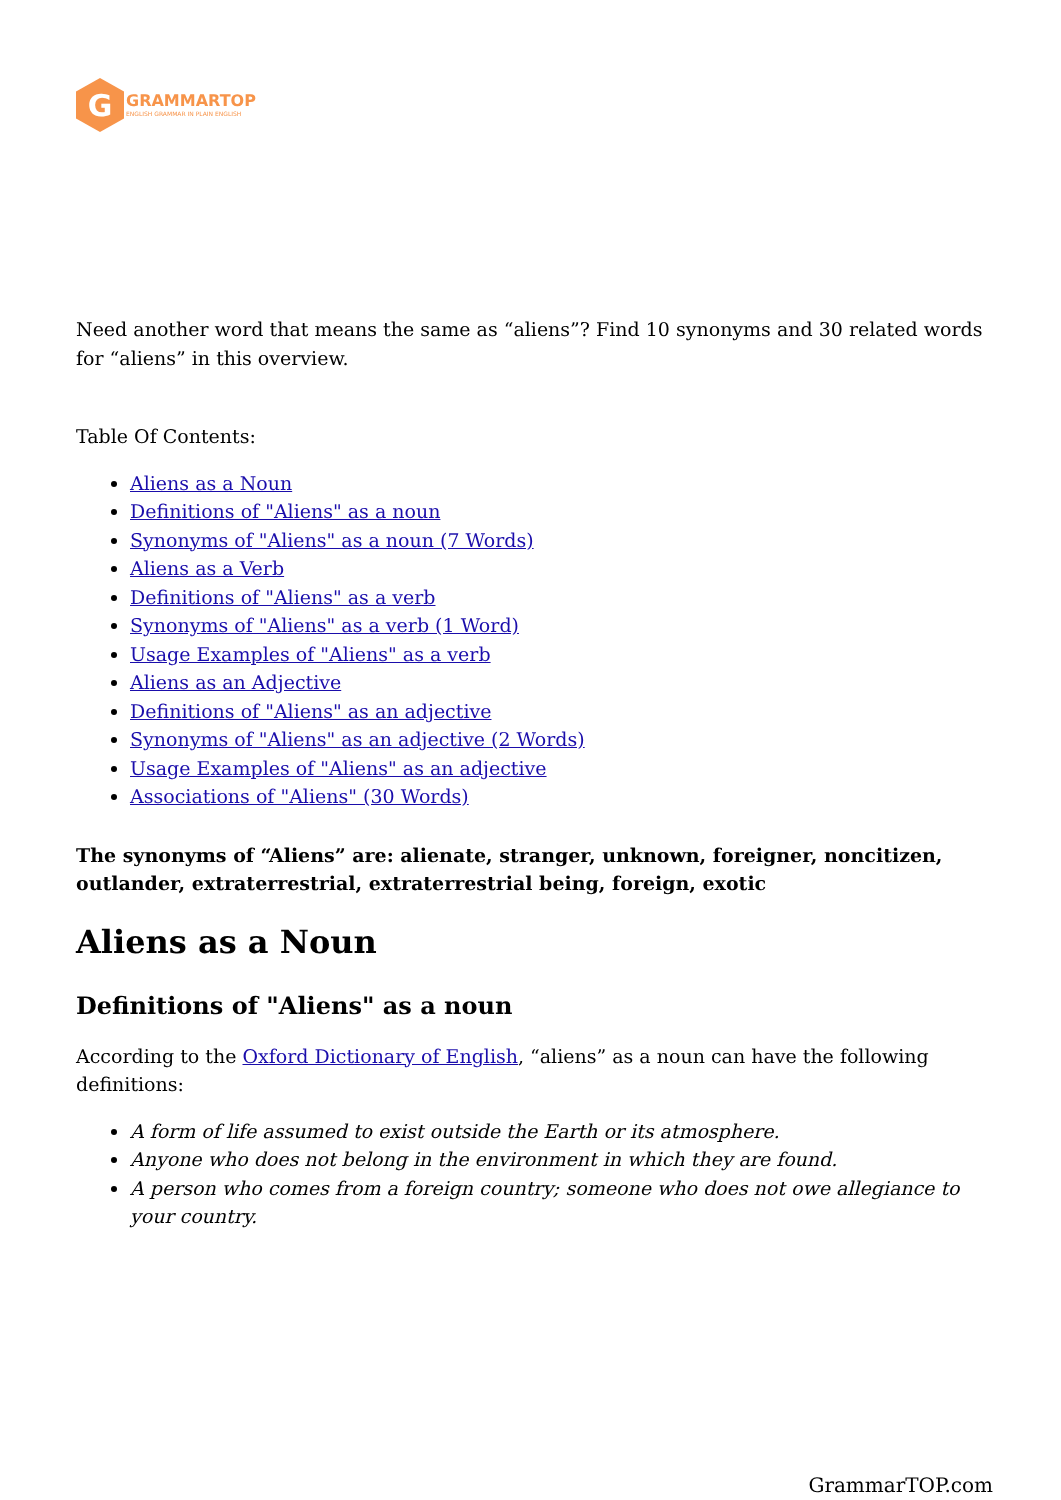G
GRAMMARTOP
ENGLISH GRAMMAR IN PLAIN ENGLISH
Need another word that means the same as “aliens”? Find 10 synonyms and 30 related words for “aliens” in this overview.
Table Of Contents:
Aliens as a Noun
Definitions of "Aliens" as a noun
Synonyms of "Aliens" as a noun (7 Words)
Aliens as a Verb
Definitions of "Aliens" as a verb
Synonyms of "Aliens" as a verb (1 Word)
Usage Examples of "Aliens" as a verb
Aliens as an Adjective
Definitions of "Aliens" as an adjective
Synonyms of "Aliens" as an adjective (2 Words)
Usage Examples of "Aliens" as an adjective
Associations of "Aliens" (30 Words)
The synonyms of “Aliens” are: alienate, stranger, unknown, foreigner, noncitizen, outlander, extraterrestrial, extraterrestrial being, foreign, exotic
Aliens as a Noun
Definitions of "Aliens" as a noun
According to the Oxford Dictionary of English, “aliens” as a noun can have the following definitions:
A form of life assumed to exist outside the Earth or its atmosphere.
Anyone who does not belong in the environment in which they are found.
A person who comes from a foreign country; someone who does not owe allegiance to your country.
GrammarTOP.com